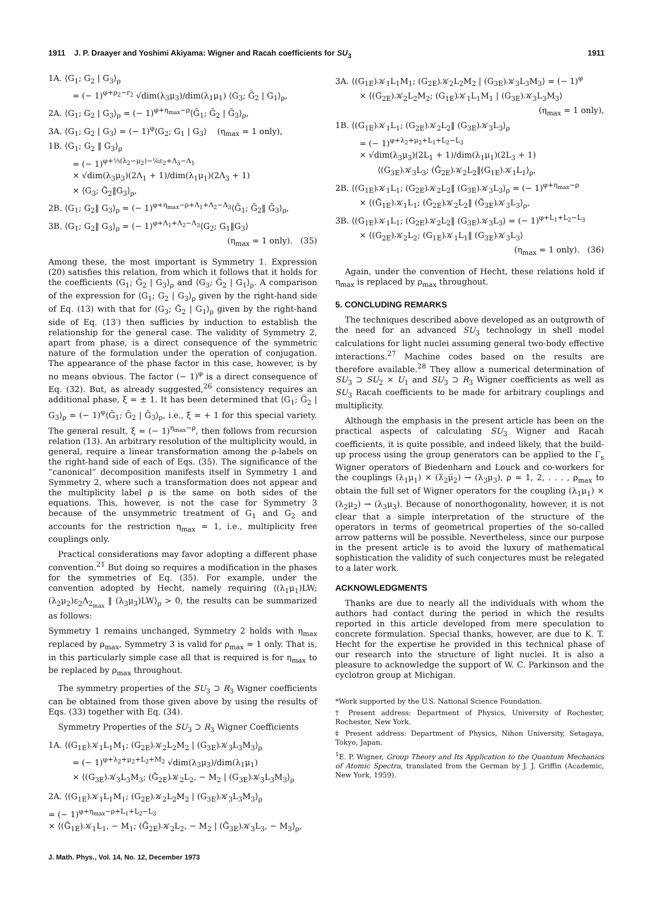1911 J. P. Draayer and Yoshimi Akiyama: Wigner and Racah coefficients for SU<sub>3</sub> 1911
1A. ⟨G<sub>1</sub>; G<sub>2</sub> | G<sub>3</sub>⟩<sub>ρ</sub>
= (− 1)<sup>φ+ρ<sub>2</sub>−r<sub>2</sub></sup> √dim(λ<sub>3</sub>μ<sub>3</sub>)/dim(λ<sub>1</sub>μ<sub>1</sub>) ⟨G<sub>3</sub>; G̃<sub>2</sub> | G<sub>1</sub>⟩<sub>ρ</sub>,
2A. ⟨G<sub>1</sub>; G<sub>2</sub> | G<sub>3</sub>⟩<sub>ρ</sub> = (− 1)<sup>φ+η<sub>max</sub>−ρ</sup>⟨G̃<sub>1</sub>; G̃<sub>2</sub> | G̃<sub>3</sub>⟩<sub>ρ</sub>,
3A. ⟨G<sub>1</sub>; G<sub>2</sub> | G<sub>3</sub>⟩ = (− 1)<sup>φ</sup>⟨G<sub>2</sub>; G<sub>1</sub> | G<sub>3</sub>⟩ (η<sub>max</sub> = 1 only),
1B. ⟨G<sub>1</sub>; G<sub>2</sub> ‖ G<sub>3</sub>⟩<sub>ρ</sub>
= (− 1)<sup>φ+⅓(λ<sub>2</sub>−μ<sub>2</sub>)−⅙ε<sub>2</sub>+Λ<sub>3</sub>−Λ<sub>1</sub></sup>
× √dim(λ<sub>3</sub>μ<sub>3</sub>)(2Λ<sub>1</sub> + 1)/dim(λ<sub>1</sub>μ<sub>1</sub>)(2Λ<sub>3</sub> + 1)
× ⟨G<sub>3</sub>; G̃<sub>2</sub>‖G<sub>3</sub>⟩<sub>ρ</sub>,
2B. ⟨G<sub>1</sub>; G<sub>2</sub>‖ G<sub>3</sub>⟩<sub>ρ</sub> = (− 1)<sup>φ+η<sub>max</sub>−ρ+Λ<sub>1</sub>+Λ<sub>2</sub>−Λ<sub>3</sub></sup>⟨G̃<sub>1</sub>; G̃<sub>2</sub>‖ G̃<sub>3</sub>⟩<sub>ρ</sub>,
3B. ⟨G<sub>1</sub>; G<sub>2</sub>‖ G<sub>3</sub>⟩<sub>ρ</sub> = (− 1)<sup>φ+Λ<sub>1</sub>+Λ<sub>2</sub>−Λ<sub>3</sub></sup>⟨G<sub>2</sub>; G<sub>1</sub>‖G<sub>3</sub>⟩
(η<sub>max</sub> = 1 only). (35)
Among these, the most important is Symmetry 1. Expression (20) satisfies this relation, from which it follows that it holds for the coefficients ⟨G<sub>1</sub>; G̅<sub>2</sub> | G<sub>3</sub>⟩<sub>ρ</sub> and ⟨G<sub>3</sub>; G̅<sub>2</sub> | G<sub>1</sub>⟩<sub>ρ</sub>. A comparison of the expression for ⟨G<sub>1</sub>; G<sub>2</sub> | G<sub>3</sub>⟩<sub>ρ</sub> given by the right-hand side of Eq. (13) with that for ⟨G<sub>3</sub>; G̃<sub>2</sub> | G<sub>1</sub>⟩<sub>ρ</sub> given by the right-hand side of Eq. (13′) then sufficies by induction to establish the relationship for the general case. The validity of Symmetry 2, apart from phase, is a direct consequence of the symmetric nature of the formulation under the operation of conjugation. The appearance of the phase factor in this case, however, is by no means obvious. The factor (− 1)<sup>φ</sup> is a direct consequence of Eq. (32). But, as already suggested,<sup>26</sup> consistency requires an additional phase, ξ = ± 1. It has been determined that ⟨G<sub>1</sub>; G̅<sub>2</sub> | G<sub>3</sub>⟩<sub>ρ</sub> = (− 1)<sup>φ</sup>⟨G̃<sub>1</sub>; G̃<sub>2</sub> | G̃<sub>3</sub>⟩<sub>ρ</sub>, i.e., ξ = + 1 for this special variety. The general result, ξ = (− 1)<sup>η<sub>max</sub>−ρ</sup>, then follows from recursion relation (13). An arbitrary resolution of the multiplicity would, in general, require a linear transformation among the ρ-labels on the right-hand side of each of Eqs. (35). The significance of the “canonical” decomposition manifests itself in Symmetry 1 and Symmetry 2, where such a transformation does not appear and the multiplicity label ρ is the same on both sides of the equations. This, however, is not the case for Symmetry 3 because of the unsymmetric treatment of G<sub>1</sub> and G<sub>2</sub> and accounts for the restriction η<sub>max</sub> = 1, i.e., multiplicity free couplings only.
Practical considerations may favor adopting a different phase convention.<sup>21</sup> But doing so requires a modification in the phases for the symmetries of Eq. (35). For example, under the convention adopted by Hecht, namely requiring ⟨(λ<sub>1</sub>μ<sub>1</sub>)LW; (λ<sub>2</sub>μ<sub>2</sub>)ε<sub>2</sub>Λ<sub>2<sub>max</sub></sub> ‖ (λ<sub>3</sub>μ<sub>3</sub>)LW⟩<sub>ρ</sub> > 0, the results can be summarized as follows:
Symmetry 1 remains unchanged, Symmetry 2 holds with η<sub>max</sub> replaced by ρ<sub>max</sub>, Symmetry 3 is valid for ρ<sub>max</sub> = 1 only. That is, in this particularly simple case all that is required is for η<sub>max</sub> to be replaced by ρ<sub>max</sub> throughout.
The symmetry properties of the SU<sub>3</sub> ⊃ R<sub>3</sub> Wigner coefficients can be obtained from those given above by using the results of Eqs. (33) together with Eq. (34).
Symmetry Properties of the SU<sub>3</sub> ⊃ R<sub>3</sub> Wigner Coefficients
1A. ⟨(G<sub>1E</sub>)𝒦<sub>1</sub>L<sub>1</sub>M<sub>1</sub>; (G<sub>2E</sub>)𝒦<sub>2</sub>L<sub>2</sub>M<sub>2</sub> | (G<sub>3E</sub>)𝒦<sub>3</sub>L<sub>3</sub>M<sub>3</sub>⟩<sub>ρ</sub>
= (− 1)<sup>φ+λ<sub>2</sub>+μ<sub>2</sub>+L<sub>2</sub>+M<sub>2</sub></sup> √dim(λ<sub>3</sub>μ<sub>3</sub>)/dim(λ<sub>1</sub>μ<sub>1</sub>)
× ⟨(G<sub>3E</sub>)𝒦<sub>3</sub>L<sub>3</sub>M<sub>3</sub>; (G̃<sub>2E</sub>)𝒦<sub>2</sub>L<sub>2</sub>, − M<sub>2</sub> | (G<sub>3E</sub>)𝒦<sub>3</sub>L<sub>3</sub>M<sub>3</sub>⟩<sub>ρ</sub>
2A. ⟨(G<sub>1E</sub>)𝒦<sub>1</sub>L<sub>1</sub>M<sub>1</sub>; (G<sub>2E</sub>)𝒦<sub>2</sub>L<sub>2</sub>M<sub>2</sub> | (G<sub>3E</sub>)𝒦<sub>3</sub>L<sub>3</sub>M<sub>3</sub>⟩<sub>ρ</sub>
= (− 1)<sup>φ+η<sub>max</sub>−ρ+L<sub>1</sub>+L<sub>2</sub>−L<sub>3</sub></sup>
× ⟨(G̃<sub>1E</sub>)𝒦<sub>1</sub>L<sub>1</sub>, − M<sub>1</sub>; (G̃<sub>2E</sub>)𝒦<sub>2</sub>L<sub>2</sub>, − M<sub>2</sub> | (G̃<sub>3E</sub>)𝒦<sub>3</sub>L<sub>3</sub>, − M<sub>3</sub>⟩<sub>ρ</sub>,
J. Math. Phys., Vol. 14, No. 12, December 1973
3A. ⟨(G<sub>1E</sub>)𝒦<sub>1</sub>L<sub>1</sub>M<sub>1</sub>; (G<sub>2E</sub>)𝒦<sub>2</sub>L<sub>2</sub>M<sub>2</sub> | (G<sub>3E</sub>)𝒦<sub>3</sub>L<sub>3</sub>M<sub>3</sub>⟩ = (− 1)<sup>φ</sup>
× ⟨(G<sub>2E</sub>)𝒦<sub>2</sub>L<sub>2</sub>M<sub>2</sub>; (G<sub>1E</sub>)𝒦<sub>1</sub>L<sub>1</sub>M<sub>1</sub> | (G<sub>3E</sub>)𝒦<sub>3</sub>L<sub>3</sub>M<sub>3</sub>⟩
(η<sub>max</sub> = 1 only),
1B. ⟨(G<sub>1E</sub>)𝒦<sub>1</sub>L<sub>1</sub>; (G<sub>2E</sub>)𝒦<sub>2</sub>L<sub>2</sub>‖ (G<sub>3E</sub>)𝒦<sub>3</sub>L<sub>3</sub>⟩<sub>ρ</sub>
= (− 1)<sup>φ+λ<sub>2</sub>+μ<sub>2</sub>+L<sub>1</sub>+L<sub>2</sub>−L<sub>3</sub></sup>
× √dim(λ<sub>3</sub>μ<sub>3</sub>)(2L<sub>1</sub> + 1)/dim(λ<sub>1</sub>μ<sub>1</sub>)(2L<sub>3</sub> + 1)
⟨(G<sub>3E</sub>)𝒦<sub>3</sub>L<sub>3</sub>; (G̃<sub>2E</sub>)𝒦<sub>2</sub>L<sub>2</sub>‖(G<sub>1E</sub>)𝒦<sub>1</sub>L<sub>1</sub>⟩<sub>ρ</sub>,
2B. ⟨(G<sub>1E</sub>)𝒦<sub>1</sub>L<sub>1</sub>; (G<sub>2E</sub>)𝒦<sub>2</sub>L<sub>2</sub>‖ (G<sub>3E</sub>)𝒦<sub>3</sub>L<sub>3</sub>⟩<sub>ρ</sub> = (− 1)<sup>φ+η<sub>max</sub>−ρ</sup>
× ⟨(G̃<sub>1E</sub>)𝒦<sub>1</sub>L<sub>1</sub>; (G̃<sub>2E</sub>)𝒦<sub>2</sub>L<sub>2</sub>‖ (G̃<sub>3E</sub>)𝒦<sub>3</sub>L<sub>3</sub>⟩<sub>ρ</sub>,
3B. ⟨(G<sub>1E</sub>)𝒦<sub>1</sub>L<sub>1</sub>; (G<sub>2E</sub>)𝒦<sub>2</sub>L<sub>2</sub>‖ (G<sub>3E</sub>)𝒦<sub>3</sub>L<sub>3</sub>⟩ = (− 1)<sup>φ+L<sub>1</sub>+L<sub>2</sub>−L<sub>3</sub></sup>
× ⟨(G<sub>2E</sub>)𝒦<sub>2</sub>L<sub>2</sub>; (G<sub>1E</sub>)𝒦<sub>1</sub>L<sub>1</sub>‖ (G<sub>3E</sub>)𝒦<sub>3</sub>L<sub>3</sub>⟩
(η<sub>max</sub> = 1 only). (36)
Again, under the convention of Hecht, these relations hold if η<sub>max</sub> is replaced by ρ<sub>max</sub> throughout.
5. CONCLUDING REMARKS
The techniques described above developed as an outgrowth of the need for an advanced SU<sub>3</sub> technology in shell model calculations for light nuclei assuming general two-body effective interactions.<sup>27</sup> Machine codes based on the results are therefore available.<sup>28</sup> They allow a numerical determination of SU<sub>3</sub> ⊃ SU<sub>2</sub> × U<sub>1</sub> and SU<sub>3</sub> ⊃ R<sub>3</sub> Wigner coefficients as well as SU<sub>3</sub> Racah coefficients to be made for arbitrary couplings and multiplicity.
Although the emphasis in the present article has been on the practical aspects of calculating SU<sub>3</sub> Wigner and Racah coefficients, it is quite possible, and indeed likely, that the build-up process using the group generators can be applied to the Γ<sub>s</sub> Wigner operators of Biedenharn and Louck and co-workers for the couplings (λ<sub>1</sub>μ<sub>1</sub>) × (λ̅<sub>2</sub>μ̅<sub>2</sub>) → (λ<sub>3</sub>μ<sub>3</sub>), ρ = 1, 2, . . . , ρ<sub>max</sub> to obtain the full set of Wigner operators for the coupling (λ<sub>1</sub>μ<sub>1</sub>) × (λ<sub>2</sub>μ<sub>2</sub>) → (λ<sub>3</sub>μ<sub>3</sub>). Because of nonorthogonality, however, it is not clear that a simple interpretation of the structure of the operators in terms of geometrical properties of the so-called arrow patterns will be possible. Nevertheless, since our purpose in the present article is to avoid the luxury of mathematical sophistication the validity of such conjectures must be relegated to a later work.
ACKNOWLEDGMENTS
Thanks are due to nearly all the individuals with whom the authors had contact during the period in which the results reported in this article developed from mere speculation to concrete formulation. Special thanks, however, are due to K. T. Hecht for the expertise he provided in this technical phase of our research into the structure of light nuclei. It is also a pleasure to acknowledge the support of W. C. Parkinson and the cyclotron group at Michigan.
*Work supported by the U.S. National Science Foundation.
† Present address: Department of Physics, University of Rochester, Rochester, New York.
‡ Present address: Department of Physics, Nihon University, Setagaya, Tokyo, Japan.
<sup>1</sup> E. P. Wigner, Group Theory and Its Application to the Quantum Mechanics of Atomic Spectra, translated from the German by J. J. Griffin (Academic, New York, 1959).